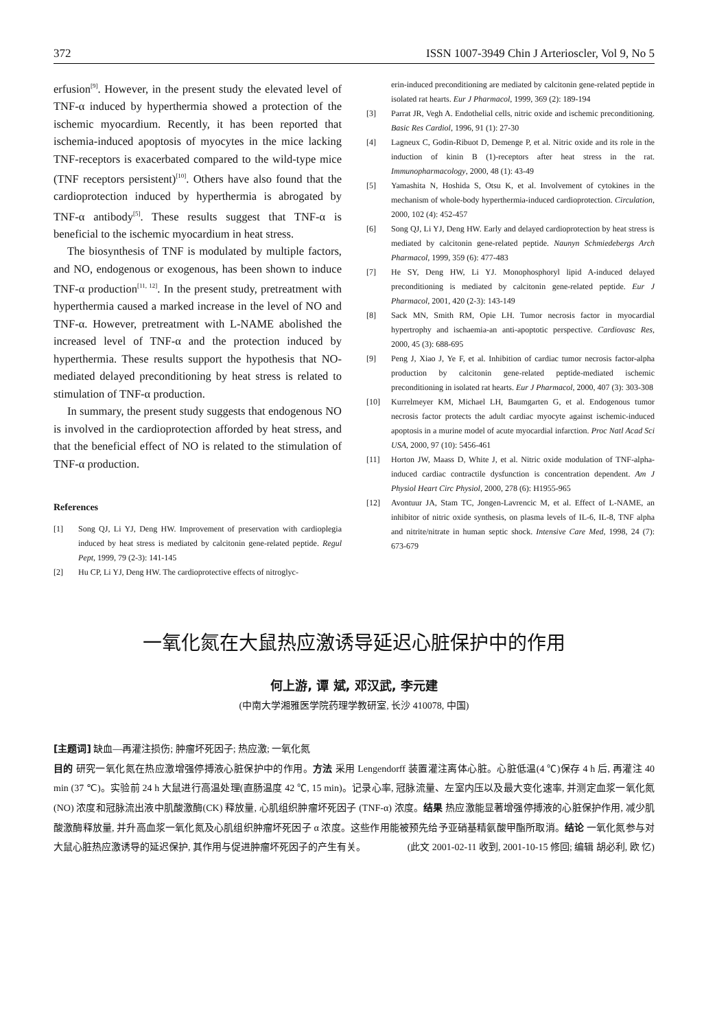372 ISSN 1007-3949 Chin J Arterioscler, Vol 9, No 5
erfusion<sup>[9]</sup>. However, in the present study the elevated level of TNF-α induced by hyperthermia showed a protection of the ischemic myocardium. Recently, it has been reported that ischemia-induced apoptosis of myocytes in the mice lacking TNF-receptors is exacerbated compared to the wild-type mice (TNF receptors persistent)<sup>[10]</sup>. Others have also found that the cardioprotection induced by hyperthermia is abrogated by TNF-α antibody<sup>[5]</sup>. These results suggest that TNF-α is beneficial to the ischemic myocardium in heat stress.
The biosynthesis of TNF is modulated by multiple factors, and NO, endogenous or exogenous, has been shown to induce TNF-α production<sup>[11, 12]</sup>. In the present study, pretreatment with hyperthermia caused a marked increase in the level of NO and TNF-α. However, pretreatment with L-NAME abolished the increased level of TNF-α and the protection induced by hyperthermia. These results support the hypothesis that NO-mediated delayed preconditioning by heat stress is related to stimulation of TNF-α production.
In summary, the present study suggests that endogenous NO is involved in the cardioprotection afforded by heat stress, and that the beneficial effect of NO is related to the stimulation of TNF-α production.
References
[1] Song QJ, Li YJ, Deng HW. Improvement of preservation with cardioplegia induced by heat stress is mediated by calcitonin gene-related peptide. Regul Pept, 1999, 79 (2-3): 141-145
[2] Hu CP, Li YJ, Deng HW. The cardioprotective effects of nitroglyc-
erin-induced preconditioning are mediated by calcitonin gene-related peptide in isolated rat hearts. Eur J Pharmacol, 1999, 369 (2): 189-194
[3] Parrat JR, Vegh A. Endothelial cells, nitric oxide and ischemic preconditioning. Basic Res Cardiol, 1996, 91 (1): 27-30
[4] Lagneux C, Godin-Ribuot D, Demenge P, et al. Nitric oxide and its role in the induction of kinin B (1)-receptors after heat stress in the rat. Immunopharmacology, 2000, 48 (1): 43-49
[5] Yamashita N, Hoshida S, Otsu K, et al. Involvement of cytokines in the mechanism of whole-body hyperthermia-induced cardioprotection. Circulation, 2000, 102 (4): 452-457
[6] Song QJ, Li YJ, Deng HW. Early and delayed cardioprotection by heat stress is mediated by calcitonin gene-related peptide. Naunyn Schmiedebergs Arch Pharmacol, 1999, 359 (6): 477-483
[7] He SY, Deng HW, Li YJ. Monophosphoryl lipid A-induced delayed preconditioning is mediated by calcitonin gene-related peptide. Eur J Pharmacol, 2001, 420 (2-3): 143-149
[8] Sack MN, Smith RM, Opie LH. Tumor necrosis factor in myocardial hypertrophy and ischaemia-an anti-apoptotic perspective. Cardiovasc Res, 2000, 45 (3): 688-695
[9] Peng J, Xiao J, Ye F, et al. Inhibition of cardiac tumor necrosis factor-alpha production by calcitonin gene-related peptide-mediated ischemic preconditioning in isolated rat hearts. Eur J Pharmacol, 2000, 407 (3): 303-308
[10] Kurrelmeyer KM, Michael LH, Baumgarten G, et al. Endogenous tumor necrosis factor protects the adult cardiac myocyte against ischemic-induced apoptosis in a murine model of acute myocardial infarction. Proc Natl Acad Sci USA, 2000, 97 (10): 5456-461
[11] Horton JW, Maass D, White J, et al. Nitric oxide modulation of TNF-alpha-induced cardiac contractile dysfunction is concentration dependent. Am J Physiol Heart Circ Physiol, 2000, 278 (6): H1955-965
[12] Avontuur JA, Stam TC, Jongen-Lavrencic M, et al. Effect of L-NAME, an inhibitor of nitric oxide synthesis, on plasma levels of IL-6, IL-8, TNF alpha and nitrite/nitrate in human septic shock. Intensive Care Med, 1998, 24 (7): 673-679
一氧化氮在大鼠热应激诱导延迟心脏保护中的作用
何上游, 谭 斌, 邓汉武, 李元建
(中南大学湘雅医学院药理学教研室, 长沙 410078, 中国)
[主题词] 缺血—再灌注损伤; 肿瘤坏死因子; 热应激; 一氧化氮
目的 研究一氧化氮在热应激增强停搏液心脏保护中的作用。方法 采用 Lengendorff 装置灌注离体心脏。心脏低温(4 ℃)保存 4 h 后, 再灌注 40 min (37 ℃)。实验前 24 h 大鼠进行高温处理(直肠温度 42 ℃, 15 min)。记录心率, 冠脉流量、左室内压以及最大变化速率, 并测定血浆一氧化氮(NO) 浓度和冠脉流出液中肌酸激酶(CK) 释放量, 心肌组织肿瘤坏死因子 (TNF-α) 浓度。结果 热应激能显著增强停搏液的心脏保护作用, 减少肌酸激酶释放量, 并升高血浆一氧化氮及心肌组织肿瘤坏死因子 α 浓度。这些作用能被预先给予亚硝基精氨酸甲酯所取消。结论 一氧化氮参与对大鼠心脏热应激诱导的延迟保护, 其作用与促进肿瘤坏死因子的产生有关。 (此文 2001-02-11 收到, 2001-10-15 修回; 编辑 胡必利, 欧 忆)